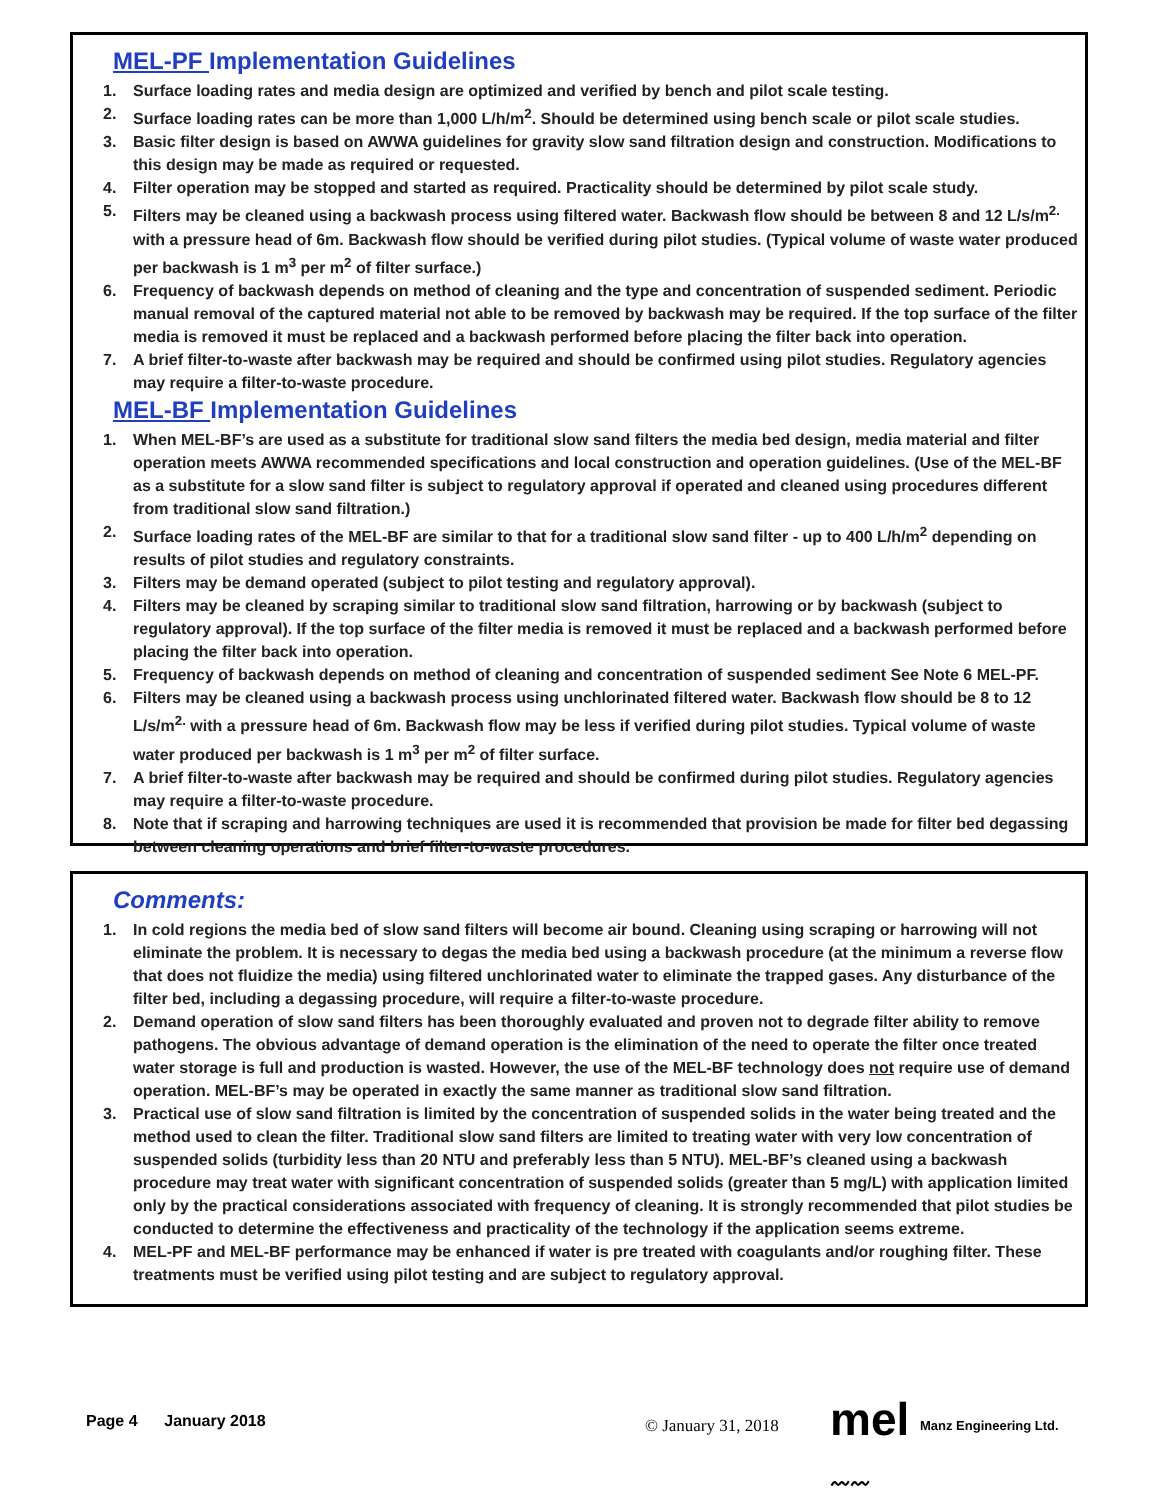MEL-PF Implementation Guidelines
1. Surface loading rates and media design are optimized and verified by bench and pilot scale testing.
2. Surface loading rates can be more than 1,000 L/h/m<sup>2</sup>. Should be determined using bench scale or pilot scale studies.
3. Basic filter design is based on AWWA guidelines for gravity slow sand filtration design and construction. Modifications to this design may be made as required or requested.
4. Filter operation may be stopped and started as required. Practicality should be determined by pilot scale study.
5. Filters may be cleaned using a backwash process using filtered water. Backwash flow should be between 8 and 12 L/s/m<sup>2.</sup> with a pressure head of 6m. Backwash flow should be verified during pilot studies. (Typical volume of waste water produced per backwash is 1 m<sup>3</sup> per m<sup>2</sup> of filter surface.)
6. Frequency of backwash depends on method of cleaning and the type and concentration of suspended sediment. Periodic manual removal of the captured material not able to be removed by backwash may be required. If the top surface of the filter media is removed it must be replaced and a backwash performed before placing the filter back into operation.
7. A brief filter-to-waste after backwash may be required and should be confirmed using pilot studies. Regulatory agencies may require a filter-to-waste procedure.
MEL-BF Implementation Guidelines
1. When MEL-BF’s are used as a substitute for traditional slow sand filters the media bed design, media material and filter operation meets AWWA recommended specifications and local construction and operation guidelines. (Use of the MEL-BF as a substitute for a slow sand filter is subject to regulatory approval if operated and cleaned using procedures different from traditional slow sand filtration.)
2. Surface loading rates of the MEL-BF are similar to that for a traditional slow sand filter - up to 400 L/h/m<sup>2</sup> depending on results of pilot studies and regulatory constraints.
3. Filters may be demand operated (subject to pilot testing and regulatory approval).
4. Filters may be cleaned by scraping similar to traditional slow sand filtration, harrowing or by backwash (subject to regulatory approval). If the top surface of the filter media is removed it must be replaced and a backwash performed before placing the filter back into operation.
5. Frequency of backwash depends on method of cleaning and concentration of suspended sediment See Note 6 MEL-PF.
6. Filters may be cleaned using a backwash process using unchlorinated filtered water. Backwash flow should be 8 to 12 L/s/m<sup>2.</sup> with a pressure head of 6m. Backwash flow may be less if verified during pilot studies. Typical volume of waste water produced per backwash is 1 m<sup>3</sup> per m<sup>2</sup> of filter surface.
7. A brief filter-to-waste after backwash may be required and should be confirmed during pilot studies. Regulatory agencies may require a filter-to-waste procedure.
8. Note that if scraping and harrowing techniques are used it is recommended that provision be made for filter bed degassing between cleaning operations and brief filter-to-waste procedures.
Comments:
1. In cold regions the media bed of slow sand filters will become air bound. Cleaning using scraping or harrowing will not eliminate the problem. It is necessary to degas the media bed using a backwash procedure (at the minimum a reverse flow that does not fluidize the media) using filtered unchlorinated water to eliminate the trapped gases. Any disturbance of the filter bed, including a degassing procedure, will require a filter-to-waste procedure.
2. Demand operation of slow sand filters has been thoroughly evaluated and proven not to degrade filter ability to remove pathogens. The obvious advantage of demand operation is the elimination of the need to operate the filter once treated water storage is full and production is wasted. However, the use of the MEL-BF technology does not require use of demand operation. MEL-BF’s may be operated in exactly the same manner as traditional slow sand filtration.
3. Practical use of slow sand filtration is limited by the concentration of suspended solids in the water being treated and the method used to clean the filter. Traditional slow sand filters are limited to treating water with very low concentration of suspended solids (turbidity less than 20 NTU and preferably less than 5 NTU). MEL-BF’s cleaned using a backwash procedure may treat water with significant concentration of suspended solids (greater than 5 mg/L) with application limited only by the practical considerations associated with frequency of cleaning. It is strongly recommended that pilot studies be conducted to determine the effectiveness and practicality of the technology if the application seems extreme.
4. MEL-PF and MEL-BF performance may be enhanced if water is pre treated with coagulants and/or roughing filter. These treatments must be verified using pilot testing and are subject to regulatory approval.
Page 4 January 2018 © January 31, 2018
mel
〰〰
Manz Engineering Ltd.